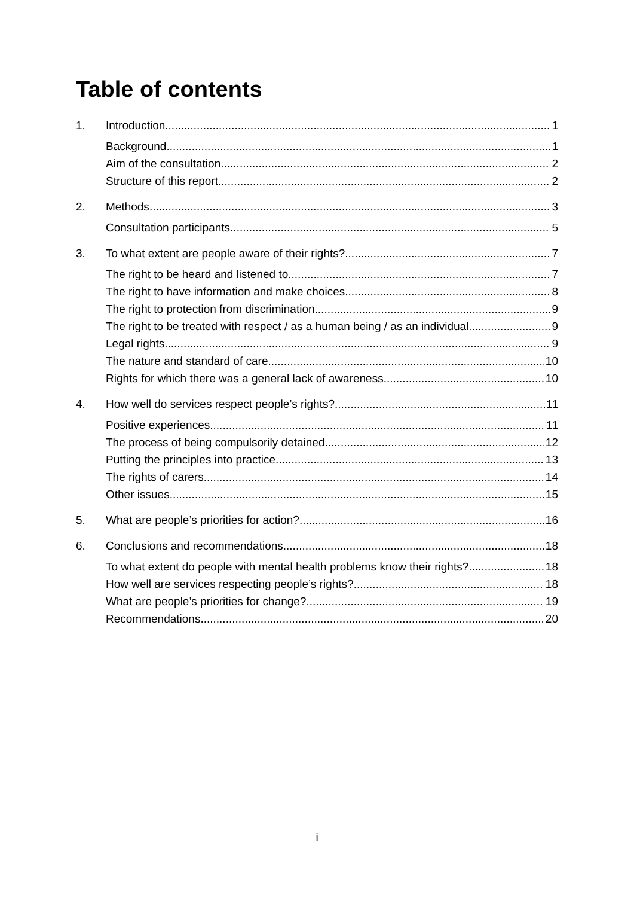Table of contents
1. Introduction 1
Background 1
Aim of the consultation 2
Structure of this report 2
2. Methods 3
Consultation participants 5
3. To what extent are people aware of their rights? 7
The right to be heard and listened to 7
The right to have information and make choices 8
The right to protection from discrimination 9
The right to be treated with respect / as a human being / as an individual 9
Legal rights 9
The nature and standard of care 10
Rights for which there was a general lack of awareness 10
4. How well do services respect people’s rights? 11
Positive experiences 11
The process of being compulsorily detained 12
Putting the principles into practice 13
The rights of carers 14
Other issues 15
5. What are people’s priorities for action? 16
6. Conclusions and recommendations 18
To what extent do people with mental health problems know their rights? 18
How well are services respecting people’s rights? 18
What are people’s priorities for change? 19
Recommendations 20
i